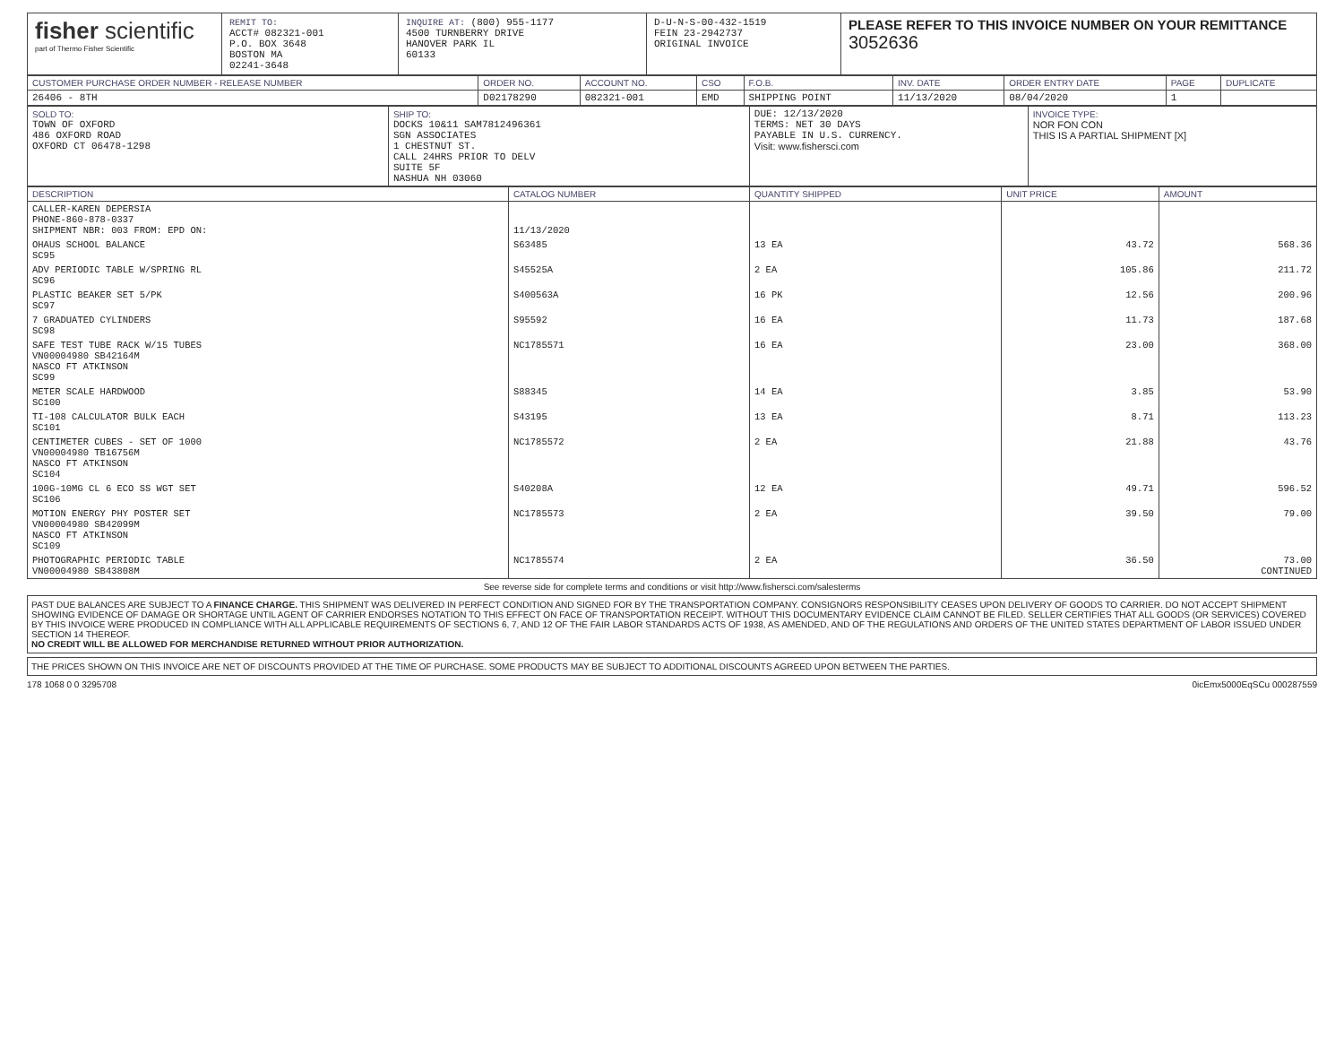fisher scientific
part of Thermo Fisher Scientific
REMIT TO:
ACCT# 082321-001
P.O. BOX 3648
BOSTON MA
02241-3648
INQUIRE AT: (800) 955-1177
4500 TURNBERRY DRIVE
HANOVER PARK IL
60133
D-U-N-S-00-432-1519
FEIN 23-2942737
ORIGINAL INVOICE
PLEASE REFER TO THIS INVOICE NUMBER ON YOUR REMITTANCE
3052636
| CUSTOMER PURCHASE ORDER NUMBER - RELEASE NUMBER | ORDER NO. | ACCOUNT NO. | CSO | F.O.B. | INV. DATE | ORDER ENTRY DATE | PAGE | DUPLICATE |
| --- | --- | --- | --- | --- | --- | --- | --- | --- |
| 26406 - 8TH | D02178290 | 082321-001 | EMD | SHIPPING POINT | 11/13/2020 | 08/04/2020 | 1 | |
| SOLD TO: TOWN OF OXFORD 486 OXFORD ROAD OXFORD CT 06478-1298 | SHIP TO: DOCKS 10&11 SAM7812496361 SGN ASSOCIATES 1 CHESTNUT ST. CALL 24HRS PRIOR TO DELV SUITE 5F NASHUA NH 03060 | DUE: 12/13/2020 TERMS: NET 30 DAYS PAYABLE IN U.S. CURRENCY. Visit: www.fishersci.com | INVOICE TYPE: NOR FON CON THIS IS A PARTIAL SHIPMENT [X] |
| DESCRIPTION | CATALOG NUMBER | QUANTITY SHIPPED | UNIT PRICE | AMOUNT |
| --- | --- | --- | --- | --- |
| CALLER-KAREN DEPERSIA PHONE-860-878-0337 SHIPMENT NBR: 003 FROM: EPD ON: | 11/13/2020 | | | |
| OHAUS SCHOOL BALANCE SC95 | S63485 | 13 EA | 43.72 | 568.36 |
| ADV PERIODIC TABLE W/SPRING RL SC96 | S45525A | 2 EA | 105.86 | 211.72 |
| PLASTIC BEAKER SET 5/PK SC97 | S400563A | 16 PK | 12.56 | 200.96 |
| 7 GRADUATED CYLINDERS SC98 | S95592 | 16 EA | 11.73 | 187.68 |
| SAFE TEST TUBE RACK W/15 TUBES VN00004980 SB42164M NASCO FT ATKINSON SC99 | NC1785571 | 16 EA | 23.00 | 368.00 |
| METER SCALE HARDWOOD SC100 | S88345 | 14 EA | 3.85 | 53.90 |
| TI-108 CALCULATOR BULK EACH SC101 | S43195 | 13 EA | 8.71 | 113.23 |
| CENTIMETER CUBES - SET OF 1000 VN00004980 TB16756M NASCO FT ATKINSON SC104 | NC1785572 | 2 EA | 21.88 | 43.76 |
| 100G-10MG CL 6 ECO SS WGT SET SC106 | S40208A | 12 EA | 49.71 | 596.52 |
| MOTION ENERGY PHY POSTER SET VN00004980 SB42099M NASCO FT ATKINSON SC109 | NC1785573 | 2 EA | 39.50 | 79.00 |
| PHOTOGRAPHIC PERIODIC TABLE VN00004980 SB43808M | NC1785574 | 2 EA | 36.50 | 73.00 CONTINUED |
See reverse side for complete terms and conditions or visit http://www.fishersci.com/salesterms
PAST DUE BALANCES ARE SUBJECT TO A FINANCE CHARGE. THIS SHIPMENT WAS DELIVERED IN PERFECT CONDITION AND SIGNED FOR BY THE TRANSPORTATION COMPANY. CONSIGNORS RESPONSIBILITY CEASES UPON DELIVERY OF GOODS TO CARRIER. DO NOT ACCEPT SHIPMENT SHOWING EVIDENCE OF DAMAGE OR SHORTAGE UNTIL AGENT OF CARRIER ENDORSES NOTATION TO THIS EFFECT ON FACE OF TRANSPORTATION RECEIPT. WITHOUT THIS DOCUMENTARY EVIDENCE CLAIM CANNOT BE FILED. SELLER CERTIFIES THAT ALL GOODS (OR SERVICES) COVERED BY THIS INVOICE WERE PRODUCED IN COMPLIANCE WITH ALL APPLICABLE REQUIREMENTS OF SECTIONS 6, 7, AND 12 OF THE FAIR LABOR STANDARDS ACTS OF 1938, AS AMENDED, AND OF THE REGULATIONS AND ORDERS OF THE UNITED STATES DEPARTMENT OF LABOR ISSUED UNDER SECTION 14 THEREOF.
NO CREDIT WILL BE ALLOWED FOR MERCHANDISE RETURNED WITHOUT PRIOR AUTHORIZATION.
THE PRICES SHOWN ON THIS INVOICE ARE NET OF DISCOUNTS PROVIDED AT THE TIME OF PURCHASE. SOME PRODUCTS MAY BE SUBJECT TO ADDITIONAL DISCOUNTS AGREED UPON BETWEEN THE PARTIES.
178 1068 0 0 3295708 0icEmx5000EqSCu 000287559